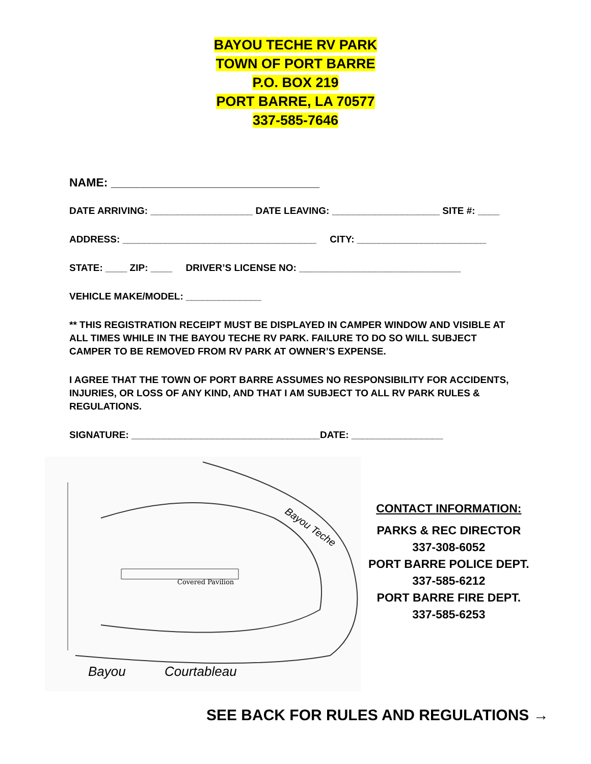BAYOU TECHE RV PARK
TOWN OF PORT BARRE
P.O. BOX 219
PORT BARRE, LA 70577
337-585-7646
NAME: ________________________________
DATE ARRIVING: ___________________ DATE LEAVING: ____________________ SITE #: ____
ADDRESS: ____________________________________ CITY: ________________________
STATE: ____ ZIP: ____ DRIVER’S LICENSE NO: ______________________________
VEHICLE MAKE/MODEL: ______________
** THIS REGISTRATION RECEIPT MUST BE DISPLAYED IN CAMPER WINDOW AND VISIBLE AT ALL TIMES WHILE IN THE BAYOU TECHE RV PARK. FAILURE TO DO SO WILL SUBJECT CAMPER TO BE REMOVED FROM RV PARK AT OWNER’S EXPENSE.
I AGREE THAT THE TOWN OF PORT BARRE ASSUMES NO RESPONSIBILITY FOR ACCIDENTS, INJURIES, OR LOSS OF ANY KIND, AND THAT I AM SUBJECT TO ALL RV PARK RULES & REGULATIONS.
SIGNATURE: ___________________________________DATE: _________________
Covered Pavilion
Bayou Teche
Bayou
Courtableau
CONTACT INFORMATION:
PARKS & REC DIRECTOR
337-308-6052
PORT BARRE POLICE DEPT.
337-585-6212
PORT BARRE FIRE DEPT.
337-585-6253
SEE BACK FOR RULES AND REGULATIONS →